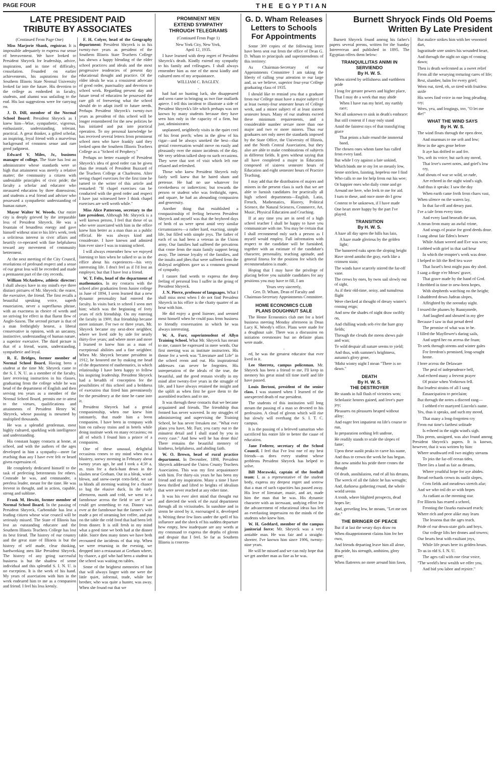PAGE FOUR THE EGYPTIAN
LATE PRESIDENT PAID
TRIBUTE BY ASSOCIATES
(Continued From Page One)
Miss Marjorie Shank, registrar. It is impossible adequately to express our sense of bereavement. We have looked to President Shryock for leadership, advice, inspiration, and in time of difficulty, consolation. Founded on earlier achievements, his aspirations for the Southern Illinois State Normal University looked far into the future. His devotion to the college as embodied in faculty, students, and alumni was unfailing to the end. His last suggestions were for carrying on.
J. D. Dill, member of the Normal School Board: President Shryock as I knew him—Wise, sympathetic, vigorous, enthusiastic, understanding, tolerant, practical. A great thinker, a gifted scholar, an inspiring, loyal friend with a marvelous background of common sense and rare good judgment.
Edward V. Miles, Jr., business manager of college. The State has lost an administrator whose standards were so high that attainment was merely a relative matter; the community a citizen with undeniable principles of civic pride; the faculty a scholar and educator who measured education by three dimensions; and students a real friend and adviser who possessed a sympathetic understanding of human nature.
Mayor Walter W. Woods. Our entire city is deeply grieved by the irreparable loss of President Shryock. He was a fountain of boundless energy and gave himself without stint to his life's work, took a solicitous interest in civic affairs and heartily co-operated with fine helpfulness toward any movement of community betterment.
At the next meeting of the City Council, resolutions of profound respect and a sense of our great loss will be recorded and made a permanent part of the city records.
William McAndrew, athletic director: I shall always have in my mind's eye three distinct pictures of Mr. Shryock: the orator, the executive, the friend. The first recalls a beautiful speaking voice, superb enunciation, never a superfluous phrase, with an exactness in choice of words and no striving for effect in that fluent flow of Anglo-Saxon. The second picture is that of a man forthrightly honest, a liberal conservative in opinion, with an uncanny, instinctive, understanding of human nature, a superior executive. The third picture is that of a friend, warm, understanding, sympathetic and loyal.
R. E. Bridges, former member of Normal School Board. Having been a student at the time Mr. Shryock came to the S. I. N. U. as a member of the faculty, later receiving instruction in his classes, graduating from the college while he was head of the department of English and then serving ten years as a member of the Normal School Board, permits me to attest to the virtues, qualifications and attainments of President Henry W. Shryock, whose passing is mourned by multiplied thousands.
He was a splendid gentleman, most highly cultured, sparkling with intelligence and understanding.
His constant happy contacts at home, at school, and with the authors of the ages developed in him a sympathy—more far reaching than any I have ever felt or heard given expression of.
He completely dedicated himself to the task of perfecting betterments for others. Comrade he was, and commander, a peerless leader, meant for the time. He was fervent in thought, and in action, capable, strong and sublime.
Frank M. Hewitt, former member of Normal School Board. In the passing of President Shryock, Carbondale has lost a leading citizen whose wise council will be seriously missed. The State of Illinois has lost an outstanding educator and the Southern Illinois Teachers College has lost its best friend. The history of our country and the great state of Illinois is but the history of self made, clear thinking, hardworking men like President Shryock. The history of any going successful business is but the shadow of some individual and this splendid S. I. N. U. is no exception. It is the work of his hand. My years of association with him in the work endeared him to me as a companion and friend. I feel his loss keenly.
F. H. Colyer, head of the Geography department: President Shryock is in his twenty-two years as president of the Southern Illinois State Teachers College has shown a happy blending of the older school practices and ideals and the most progressive tendencies of present day educational thought and practice. Of the older ideals he was a consistent advocate of good order, punctuality and devotion to school work. Regarding present day and future trend of education he possessed the rare gift of foreseeing what the school should do to adapt itself to future needs. Perhaps President Shryock's twenty-two years as president of this school will be longer remembered for the new policies he has initiated and put into practical operation. To my personal knowledge he has received several letters from prominent school men who have frankly said they looked upon the Southern Illinois Teachers College as a "School of Prophecy."
Perhaps no better example of President Shryock's idea of good order can be given than the remark of President Buzzard of the Teachers College at Charleston. After seeing chapel exercises for the first time he turned to the writer of this article and remarked: "If chapel exercises can be conducted with the good order and respect I have just witnessed here I think chapel exercises are well worth while."
Miss Alice Patterson, secretary to the late president. Although Mr. Shryock is a well known person, I feel that those of us who were associated with him in the office knew him better as a man than as a public official. He was always kind and considerate. I have known and admired him ever since I was in training school.
I will always remember how we enjoyed listening to him when he talked to us in the office about his experiences—his very interesting life. I don't feel as if I'd lost an employer, but that I have lost a friend.
W. T. Felts, head of the department of mathematics. In my contacts with the school after graduation from Junior college in June of 1894, I soon learned that a new dynamic personality had entered the faculty. In visits back to school I soon met him; which was the beginning of forty years of rich friendship. On my entering the faculty in 1900, that friendship became more intimate. For two or three years, Mr. Shryock became my next-door neighbor, where we lived side by side for nearly thirty-five years; and where more and more I learned to know him as a man of exceptional abilities and a fine neighbor. When Mr. Shryock became president in 1912, he honored me by making me head of the department of mathematics, in which relationship I have been happy to follow his inspiring leadership. President Shryock had a breadth of conception for the possibilities of this school and a boldness of execution that fitted him preeminently for the presidency at the time he came into it.
President Shryock had a genial companionship, when one knew him intimately, that made him a boon companion. I have been in company with him on railway trains and in hotels while doing institute work on many occasions; on all of which I found him a prince of a companion.
One of these unusual, delightful occasions comes to my mind when on a blustery, snowy morning in February about twenty years ago, he and I took a 4:30 a. m. train for a duck-hunt down in the slashes near Gorham. Out in a bleak, wind-blown, and snow-swept corn-field, we sat in blinds all morning waiting for a chance to bag the elusive duck. In the early afternoon, numb and cold, we went to a farmhouse across the field to see if we could get something to eat. Dinner was over at the farmhouse but the farmer's wife made a pot of steaming hot coffee, and put on the table the cold food that had been left from dinner. It is still fresh in my mind what a good time we both had at the dinner table. Since then many times we have both recounted the incidents of that trip. When we were returning in the evening, we dropped into a restaurant at Gorham where, by chance, a girl who had been a student in the school was waiting on tables.
Some of the brightest memories of him that will always linger with me were the little quiet, informal, trade, while her brother, who was quite a hunter, was away. When she found out that we
PROMINENT MEN
EXTEND SYMPATHY
THROUGH TELEGRAMS
(Continued From Page 1)
New York City, New York,
April 12, 1935.
I have learned with deep regret of President Shryock's death. Kindly extend my sympathy to his family and colleagues. I shall always remember him as one of the most kindly and cultured men of my acquaintance.
WILLIAM C. BAGLEY.
had had no hunting luck, she disappeared and soon came in bringing us two fine mallards apiece. I tell this incident to illustrate a side of President Shryock's life which perhaps was not known by many students because they have seen him only in the capacity of a firm, but just, administrator.
unplanned, neighborly visits in the quiet cool of his front porch; when in the glow of his cigar—and he always smoked the best—that genial conversation would move on easily and pleasantly over the minor incidents of the day. We very seldom talked shop on such occasions. They were that sort of visit which left one relaxed and refreshed.
Those who knew President Shryock only fairly well knew that he hated sham and pretense. He had no use whatever for crookedness or indirection; but towards the person or student who was forthright, open, and square, he had an abounding compassion and generosity.
Another thing that established a companionship of feeling between President Shryock and myself was that the boyhood days of both of us were spent amid very similar circumstances—a rather hard, exacting, simple life, but filled with simple joys. The father of each of us had been a veteran in the Union army. Our families had suffered the privations that come from the main family support being away. The intense loyalty of the families, and the insults and jibes that were suffered from the disloyal neighbors gave us a common ground of sympathy.
I cannot find words to express the deep feeling of personal loss I suffer in the going of President Shryock.
J. N. Pierce, professor of languages. What I shall miss most when I do not find President Shryock in his office is the chatty quarter of an hour with him.
He did enjoy a good listener, and seemed most himself when he could pass from business to friendly conversation in which he was always interesting.
W. A. Furr, superintendent of Allyn Training School. What Mr. Shryock has meant to me, cannot be expressed in mere words. Our first meeting was as institute instructors. His theme for a week was "Literature and Life" in the school room and out. His inspirational addresses can never be forgotten. His interpretation of the ideals of the true, the beautiful, and the good remain vividly in my mind after twenty-five years in the struggle of life, and I have always retained the insight and the uplift as when first he gave them to the assembled teachers and to me.
It was through these contacts that we became acquainted and friends. The friendship thus formed has never wavered. In my struggles of administering and supervising the Training School, he has never forsaken me. "What ever plans you have, Mr. Furr, you carry out to the minutest detail and I shall stand by you in every case." And how well he has done this! There remains the beautiful memory of kindness, helpfulness, and abiding faith.
W. O. Brown, head of rural practice department. In December, 1898, President Shryock addressed the Union County Teachers Association. This was my first acquaintance with him. For thirty-six years he has been my friend and my inspiration. Many a time I have been thrilled and lifted to heights of idealism that were never reached at any other time.
It was his ever alert mind that thought out and directed the work of the rural department through all its vicissitudes. In sunshine and in storm he stood by it, encouraged it, developed it. Writing these few lines under the spell of his influence and the shock of his sudden departure how empty, how inadequate are any words at my command to express the depths of gloom and despair that I feel. So far as Southern Illinois is concern-
G. D. Wham Releases
Letters to Schools
For Appointments
Some 300 copies of the following letter have been sent out from the office of Dean G. D. Wham to principals and superintendents of this territory:
As Chairman-Secretary of our Appointments Committee I am taking the liberty of calling your attention to our large and, as we believe, superior four-year College graduating class of 1935.
I should like to remind you that a graduate from our College must have a major subject of at least twenty-four semester hours of College work, and a minor subject of at least sixteen semester hours. Many of our students exceed these minimum requirements, and a considerable number secure more than one major and two or more minors. Thus our graduates not only meet the standards imposed by the State Office, the University of Illinois, and the North Central Association, but they also are able to make combinations of subjects in different fields. It goes without saying that all have completed a major in Education composed of sixteen semester hours of Education and eight semester hours of Practice Teaching.
I may add that the distribution of majors and minors in the present class is such that we are able to furnish candidates for practically all high school departments—English, Latin, French, Mathematics, History, Political Science, the Natural Sciences, Commerce, Art, Music, Physical Education and Coaching.
If at any time you are in need of a high school teacher I shall be happy to have you communicate with me. You may be certain that I shall recommend only such a person as I myself would employ. Full information with respect to the candidate will be furnished, together with an estimate of the candidate's character, personality, teaching aptitude, and general fitness for the position for which the recommendation is made.
Hoping that I may have the privilege of placing before you suitable candidates for any positions you may have to fill, I am
Yours very sincerely,
Geo. D. Wham, Dean of Faculty and Chairman-Secretary Appointments Committee.
HOME ECONOMICS CLUB
PLANS DOUGHNUT SALE
The Home Economics club met for a brief business meeting Monday afternoon in Dean Lucy K. Woody's office. Plans were made for a doughnut sale. There was a discussion on initiation ceremonies but no definite plans were made.
ed, he was the greatest educator that ever lived in it.
Lee Sherretz, campus policeman. Mr. Shryock has been a friend to me, I'll keep in memory his great mind till time itself and life have passed.
Louis Bertoni, president of the senior class. I was stunned when I learned of the unexpected death of our president.
The students of this institution will long mourn the passing of a man so devoted to his profession. A cloud of gloom which will rise but slowly will overhang the S. I. T. C. campus.
It is the passing of a beloved samaritan who sacrificed his entire life to better the cause of education.
Jane Federer, secretary of the School Council. I feel that I've lost one of my best friends—as does every student whose problems President Shryock has helped to solve.
Bill Morawski, captain of the football team: I, as a representative of the student body, express my deepest regret and sorrow that a man of such capacities has passed away. His love of literature, music, and art, made him the man that he was. His dynamic character with an incessant, undying effort for the advancement of educational ideas has left an everlasting impression on the minds of the students who knew him.
W. H. Goddard, member of the campus janitorial force: Mr. Shryock was a very amiable man. He was fair and a straight-shooter. I've known him since 1906, twenty-nine years.
He will be missed and we can only hope that we get another man as fine as he was.
Burnett Shryock Finds Old Poems
Written By Late President
Burnett Shryock found among his father's papers several poems, written for the Sunday Intereocean and published in 1895. The Egyptian offers them below:
TRANQUILLITAS ANIMI IN SERVIENDO
By H. W. S.
When stirred by selfishness and earthborn pride
I long for greater powers and higher place,
That I may do a work that may abide
When I have run my brief, my earthly race;
Not all unknown to sink in death's embrace:
But still content if I may only stand
Amid the faintest rays of that transfig'ring grace
That points a halo round the immortal band,
The chosen ones whom fame has called from every land.
But while I cry against a fate unkind,
Which binds me to my lot so meanly low,
Some stricken, fainting, hopeless one I find
Who calls to me for help from out his woe;
Or happier ones who daily come and go
Around me here, who look to me for aid.
I turn to these, and once more do I grow
Content to be unknown, if I have made
One heart more happy by the part I've played.
TRANSITION
By H. W. S.
A haze all day upon the hills has lain,
A haze made glorious by the golden light;
The bannered oaks upon the sloping height
Have stood amidst the gray, each like a crimson stain;
The winds have scarcely stirred the far-off vane.
The crows by ones, by twos sail slowly out of sight,
As if their old-time, noisy, and tumultous flight
Were checked at thought of dreary winter's coming reign;
And now the shades of night draw swiftly on,
And chilling winds sob o'er the bare gray fields;
Through the clouds the moon shows pale and wan;
To wild despair all nature seems to yield;
And thus, with summer's brightness, autumn's glory gone,
'Midst wintry night I moan "There is no dawn."
DEATH
By H. W. S.
THE DESTROYER
He stands in full flush of victories won;
Scholastic honors gained, and love's pure joy;
Pleasures on pleasures heaped without alloy:
And eager feet impatient on life's course to run,
In preparation nothing left undone,
He readily stands to scale the slopes of fame;
Upon these sunlit peaks to carve his name,
And thus to crown the work he has begun.
But now amidst his pride there comes the thought
Of death, annihilation, end of all his dreams,
The wreck of all the fabric he has wrought;
And, darkness gathering round, the whole world seems
A tomb, where blighted prospects, dead hopes lie;
And, groveling low, he moans, "Let me not die."
THE BRINGER OF PEACE
But if at last the weary days draw on
When disappointment claims him for her own,
And friends departing leave him all alone,
His pride, his strength, ambition, glory gone;
When flatterers no more around him fawn,
But malice strikes him with her venomed dart,
Ingratitude sore smites his wounded heart,
And through the night no sign of coming dawn;
Then is death welcomed as a sweet relief
From all the wearying torturing cares of life;
Rest, slumber, balm for every grief;
Worn out, tired, oh, so tired with fruitless strife
His woes find voice in one long pleading cry;
Woes, yea, and longings, too, "O let me die!"
WHAT THE WIND SAYS
By H. W. S.
The wind floats through the open door,
And murmurs to me soft and low;
How in the ages gone before
It aye has drifted to and fro.
Yes, soft its voice; but such my mood,
That love's sweet notes, and grief's low cry,
And shouts of war so wild, so rude,
Are echoed in the night wind's sigh.
And thus it speaks: I saw the day
When earth came forth from chaos vast,
When silence on the waters lay,
In that far-off and dreary past.
I've a tale from every time,
And every land beneath the sun,
A moan from many an awful crime,
And songs of praise for good deeds done.
I sang about fair Eden's bower
While Adam wooed and Eve was won;
I sobbed with grief in that sad hour
In which the tempter's work was done.
I helped to lift the Red Sea wave
That Israel's host might pass dry shod.
I sang a dirge o'er Moses' grave,
That grave made by the hand of God.
I throbbed in time to new-born hopes,
With shepherds watching on the height;
I shuddered down Judean slopes,
Affrighted by the noonday night.
I tossed the plumes by Runnymede,
And laughed and shouted in my glee
Because I saw in that proud deed
The promise of what was to be.
I filled the Mayflower's daring sails,
And urged her on across the foam;
To seek through storms and winter gales
For freedom's promised, long-sought home.
I bore across the Delaware
The peal of independence bell,
And echoed many a fervent prayer
Of praise when Yorktown fell.
But loudest strains of all I sang
Emancipation to proclaim;
But through the notes a discord rang—
I sobbed o'er martyred Lincoln's name.
Yes, thus it speaks, and such my mood,
That many a long-forgotten cry
From out time's farthest solitude
Is echoed in the night wind's sigh.
This poem, unsigned, was also found among President Shryock's papers. It is known, however, that it was written by him:
Where southward roll two mighty streams
To join the far-off ocean tides,
There lies a land as fair as dreams,
Where youthful hope for aye abides.
Broad orchards crown its sunlit slopes,
Corn fields and meadows stretch afar;
And we who toil do so with hopes
As radiant as the morning star.
For Illinois has reared a school,
Fronting the Ozarks eastward reach;
Where rich and poor alike may learn
The lessons that the ages teach.
Pride of our down-state girls and boys,
Our college lifts her domes and towers;
Our hearts beat with exultant joys,
While life pours here its golden hours.
To us in old S. I. N. U.
The ages call with one clear voice,
"The world's best wealth we offer you,
And bid you labor and rejoice."